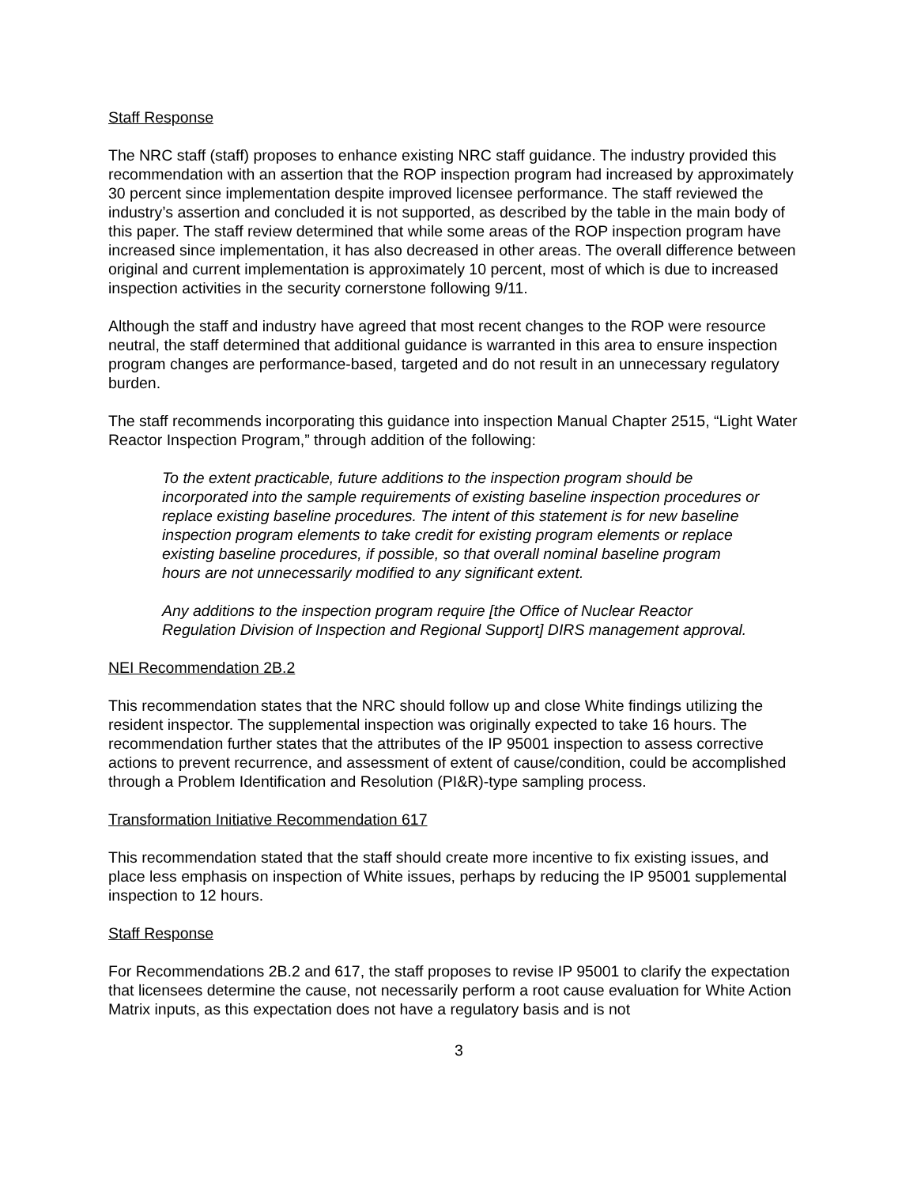Staff Response
The NRC staff (staff) proposes to enhance existing NRC staff guidance. The industry provided this recommendation with an assertion that the ROP inspection program had increased by approximately 30 percent since implementation despite improved licensee performance. The staff reviewed the industry’s assertion and concluded it is not supported, as described by the table in the main body of this paper. The staff review determined that while some areas of the ROP inspection program have increased since implementation, it has also decreased in other areas. The overall difference between original and current implementation is approximately 10 percent, most of which is due to increased inspection activities in the security cornerstone following 9/11.
Although the staff and industry have agreed that most recent changes to the ROP were resource neutral, the staff determined that additional guidance is warranted in this area to ensure inspection program changes are performance-based, targeted and do not result in an unnecessary regulatory burden.
The staff recommends incorporating this guidance into inspection Manual Chapter 2515, “Light Water Reactor Inspection Program,” through addition of the following:
To the extent practicable, future additions to the inspection program should be incorporated into the sample requirements of existing baseline inspection procedures or replace existing baseline procedures. The intent of this statement is for new baseline inspection program elements to take credit for existing program elements or replace existing baseline procedures, if possible, so that overall nominal baseline program hours are not unnecessarily modified to any significant extent.
Any additions to the inspection program require [the Office of Nuclear Reactor Regulation Division of Inspection and Regional Support] DIRS management approval.
NEI Recommendation 2B.2
This recommendation states that the NRC should follow up and close White findings utilizing the resident inspector. The supplemental inspection was originally expected to take 16 hours. The recommendation further states that the attributes of the IP 95001 inspection to assess corrective actions to prevent recurrence, and assessment of extent of cause/condition, could be accomplished through a Problem Identification and Resolution (PI&R)-type sampling process.
Transformation Initiative Recommendation 617
This recommendation stated that the staff should create more incentive to fix existing issues, and place less emphasis on inspection of White issues, perhaps by reducing the IP 95001 supplemental inspection to 12 hours.
Staff Response
For Recommendations 2B.2 and 617, the staff proposes to revise IP 95001 to clarify the expectation that licensees determine the cause, not necessarily perform a root cause evaluation for White Action Matrix inputs, as this expectation does not have a regulatory basis and is not
3